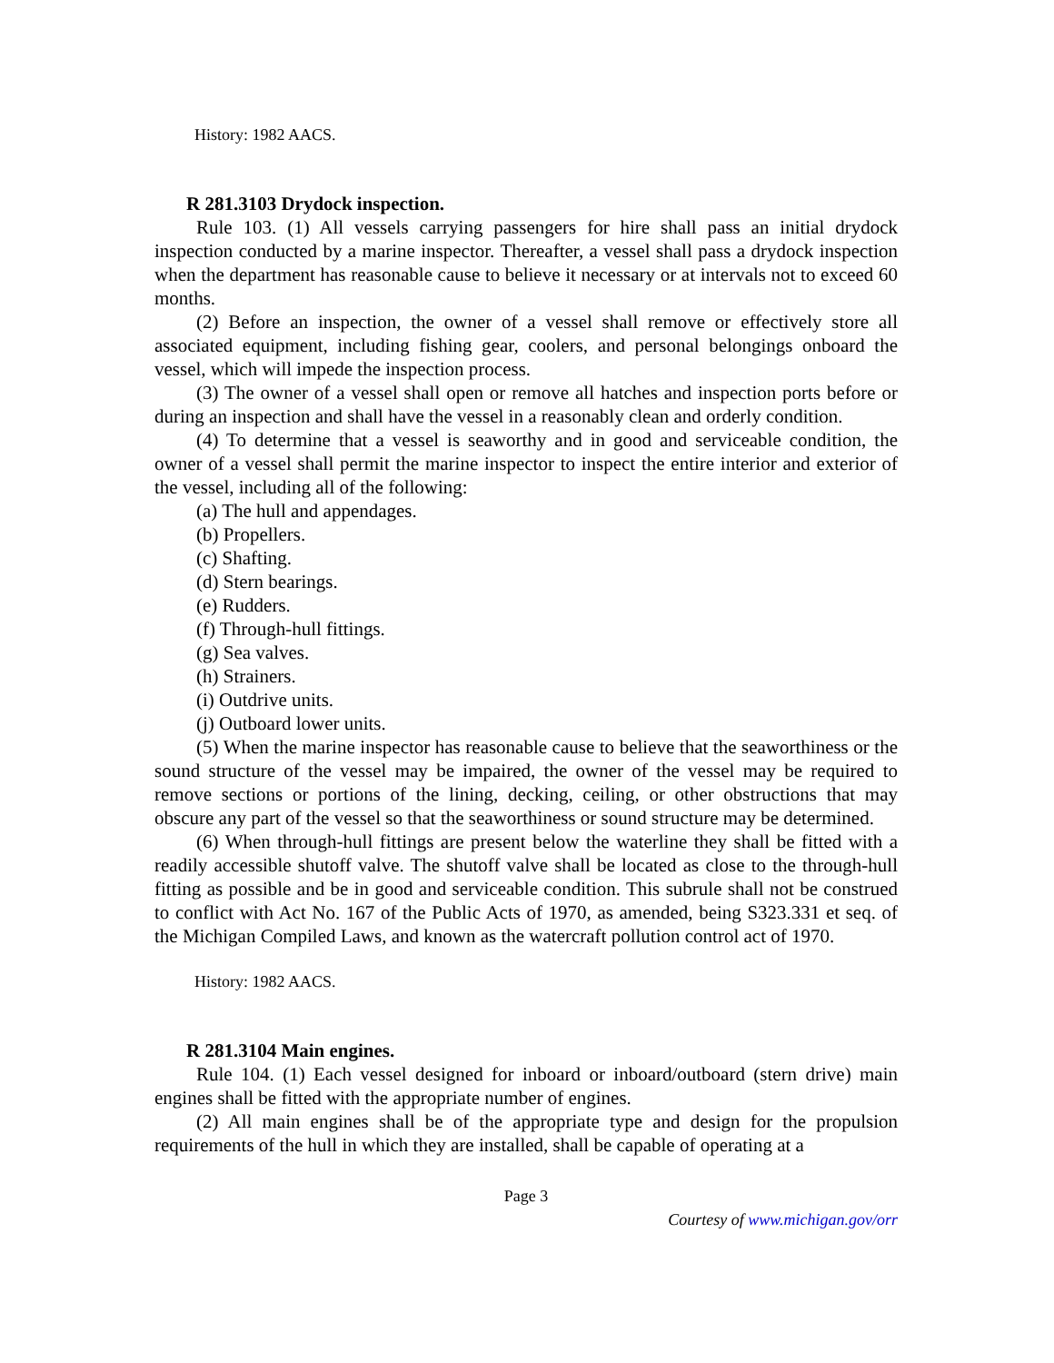History: 1982 AACS.
R 281.3103 Drydock inspection.
Rule 103. (1) All vessels carrying passengers for hire shall pass an initial drydock inspection conducted by a marine inspector. Thereafter, a vessel shall pass a drydock inspection when the department has reasonable cause to believe it necessary or at intervals not to exceed 60 months.
(2) Before an inspection, the owner of a vessel shall remove or effectively store all associated equipment, including fishing gear, coolers, and personal belongings onboard the vessel, which will impede the inspection process.
(3) The owner of a vessel shall open or remove all hatches and inspection ports before or during an inspection and shall have the vessel in a reasonably clean and orderly condition.
(4) To determine that a vessel is seaworthy and in good and serviceable condition, the owner of a vessel shall permit the marine inspector to inspect the entire interior and exterior of the vessel, including all of the following:
(a) The hull and appendages.
(b) Propellers.
(c) Shafting.
(d) Stern bearings.
(e) Rudders.
(f) Through-hull fittings.
(g) Sea valves.
(h) Strainers.
(i) Outdrive units.
(j) Outboard lower units.
(5) When the marine inspector has reasonable cause to believe that the seaworthiness or the sound structure of the vessel may be impaired, the owner of the vessel may be required to remove sections or portions of the lining, decking, ceiling, or other obstructions that may obscure any part of the vessel so that the seaworthiness or sound structure may be determined.
(6) When through-hull fittings are present below the waterline they shall be fitted with a readily accessible shutoff valve. The shutoff valve shall be located as close to the through-hull fitting as possible and be in good and serviceable condition. This subrule shall not be construed to conflict with Act No. 167 of the Public Acts of 1970, as amended, being S323.331 et seq. of the Michigan Compiled Laws, and known as the watercraft pollution control act of 1970.
History: 1982 AACS.
R 281.3104 Main engines.
Rule 104. (1) Each vessel designed for inboard or inboard/outboard (stern drive) main engines shall be fitted with the appropriate number of engines.
(2) All main engines shall be of the appropriate type and design for the propulsion requirements of the hull in which they are installed, shall be capable of operating at a
Page 3
Courtesy of www.michigan.gov/orr